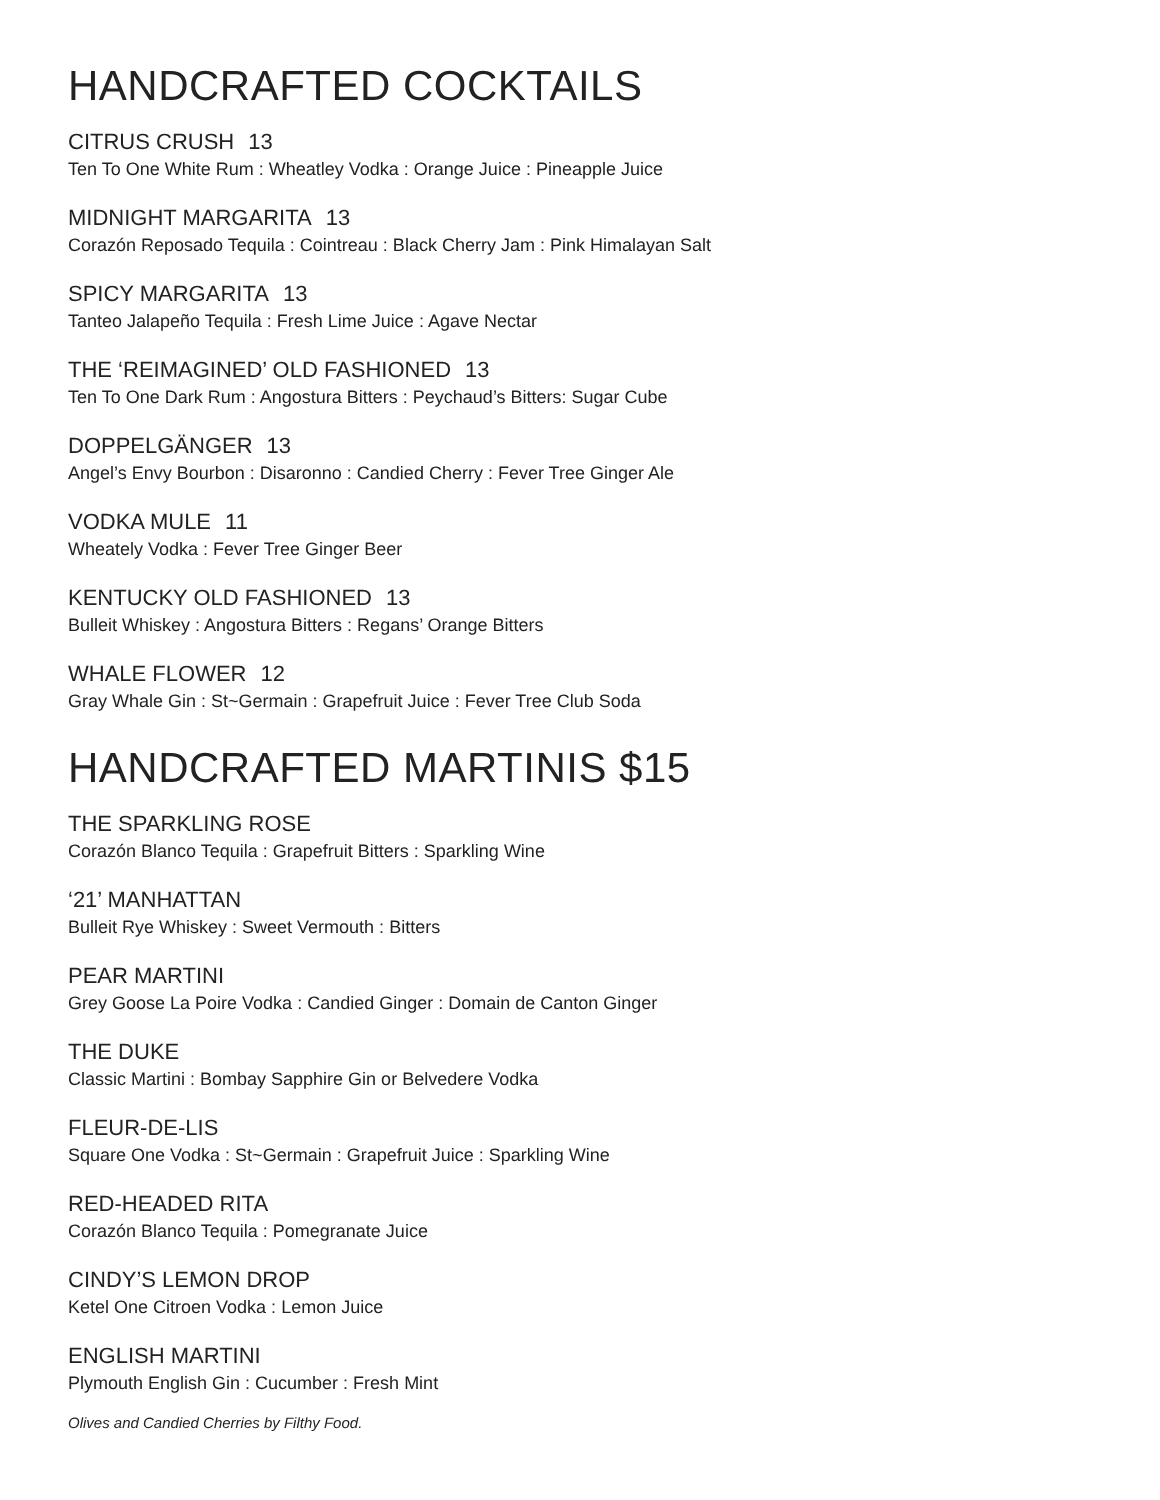HANDCRAFTED COCKTAILS
CITRUS CRUSH 13
Ten To One White Rum : Wheatley Vodka : Orange Juice : Pineapple Juice
MIDNIGHT MARGARITA 13
Corazón Reposado Tequila : Cointreau : Black Cherry Jam : Pink Himalayan Salt
SPICY MARGARITA 13
Tanteo Jalapeño Tequila : Fresh Lime Juice : Agave Nectar
THE ‘REIMAGINED’ OLD FASHIONED 13
Ten To One Dark Rum : Angostura Bitters : Peychaud’s Bitters: Sugar Cube
DOPPELGÄNGER 13
Angel’s Envy Bourbon : Disaronno : Candied Cherry : Fever Tree Ginger Ale
VODKA MULE 11
Wheately Vodka : Fever Tree Ginger Beer
KENTUCKY OLD FASHIONED 13
Bulleit Whiskey : Angostura Bitters : Regans’ Orange Bitters
WHALE FLOWER 12
Gray Whale Gin : St~Germain : Grapefruit Juice : Fever Tree Club Soda
HANDCRAFTED MARTINIS $15
THE SPARKLING ROSE
Corazón Blanco Tequila : Grapefruit Bitters : Sparkling Wine
‘21’ MANHATTAN
Bulleit Rye Whiskey : Sweet Vermouth : Bitters
PEAR MARTINI
Grey Goose La Poire Vodka : Candied Ginger : Domain de Canton Ginger
THE DUKE
Classic Martini : Bombay Sapphire Gin or Belvedere Vodka
FLEUR-DE-LIS
Square One Vodka : St~Germain : Grapefruit Juice : Sparkling Wine
RED-HEADED RITA
Corazón Blanco Tequila : Pomegranate Juice
CINDY’S LEMON DROP
Ketel One Citroen Vodka : Lemon Juice
ENGLISH MARTINI
Plymouth English Gin : Cucumber : Fresh Mint
Olives and Candied Cherries by Filthy Food.